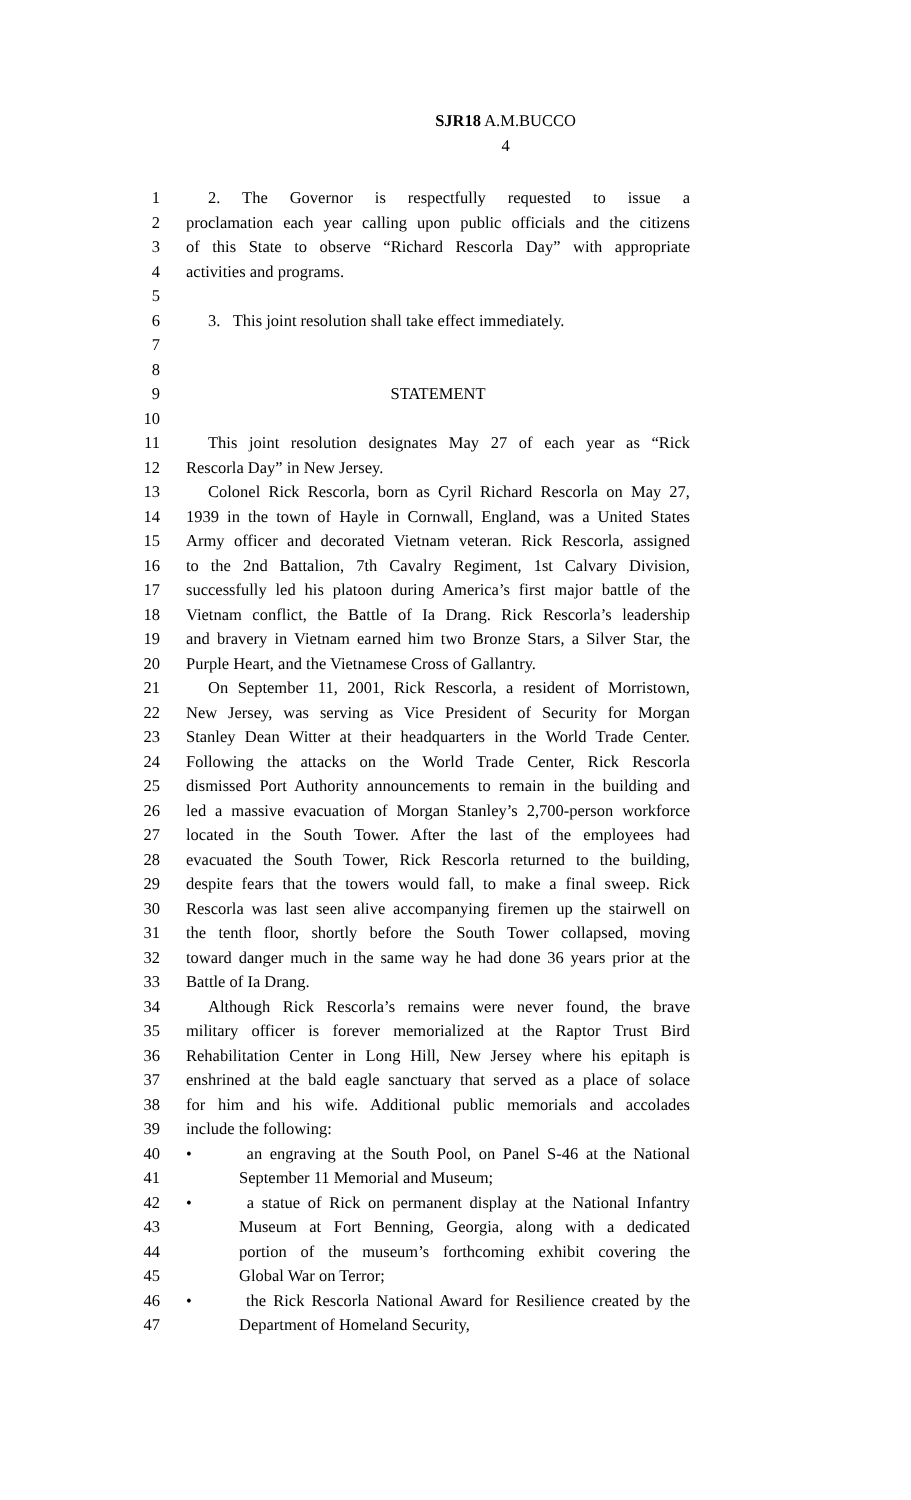SJR18 A.M.BUCCO
4
1 2. The Governor is respectfully requested to issue a
2 proclamation each year calling upon public officials and the citizens
3 of this State to observe “Richard Rescorla Day” with appropriate
4 activities and programs.
5
6 3. This joint resolution shall take effect immediately.
7
8
9 STATEMENT
10
11 This joint resolution designates May 27 of each year as “Rick
12 Rescorla Day” in New Jersey.
13 Colonel Rick Rescorla, born as Cyril Richard Rescorla on May 27,
14 1939 in the town of Hayle in Cornwall, England, was a United States
15 Army officer and decorated Vietnam veteran. Rick Rescorla, assigned
16 to the 2nd Battalion, 7th Cavalry Regiment, 1st Calvary Division,
17 successfully led his platoon during America’s first major battle of the
18 Vietnam conflict, the Battle of Ia Drang. Rick Rescorla’s leadership
19 and bravery in Vietnam earned him two Bronze Stars, a Silver Star, the
20 Purple Heart, and the Vietnamese Cross of Gallantry.
21 On September 11, 2001, Rick Rescorla, a resident of Morristown,
22 New Jersey, was serving as Vice President of Security for Morgan
23 Stanley Dean Witter at their headquarters in the World Trade Center.
24 Following the attacks on the World Trade Center, Rick Rescorla
25 dismissed Port Authority announcements to remain in the building and
26 led a massive evacuation of Morgan Stanley’s 2,700-person workforce
27 located in the South Tower. After the last of the employees had
28 evacuated the South Tower, Rick Rescorla returned to the building,
29 despite fears that the towers would fall, to make a final sweep. Rick
30 Rescorla was last seen alive accompanying firemen up the stairwell on
31 the tenth floor, shortly before the South Tower collapsed, moving
32 toward danger much in the same way he had done 36 years prior at the
33 Battle of Ia Drang.
34 Although Rick Rescorla’s remains were never found, the brave
35 military officer is forever memorialized at the Raptor Trust Bird
36 Rehabilitation Center in Long Hill, New Jersey where his epitaph is
37 enshrined at the bald eagle sanctuary that served as a place of solace
38 for him and his wife. Additional public memorials and accolades
39 include the following:
40 • an engraving at the South Pool, on Panel S-46 at the National
41 September 11 Memorial and Museum;
42 • a statue of Rick on permanent display at the National Infantry
43 Museum at Fort Benning, Georgia, along with a dedicated
44 portion of the museum’s forthcoming exhibit covering the
45 Global War on Terror;
46 • the Rick Rescorla National Award for Resilience created by the
47 Department of Homeland Security,